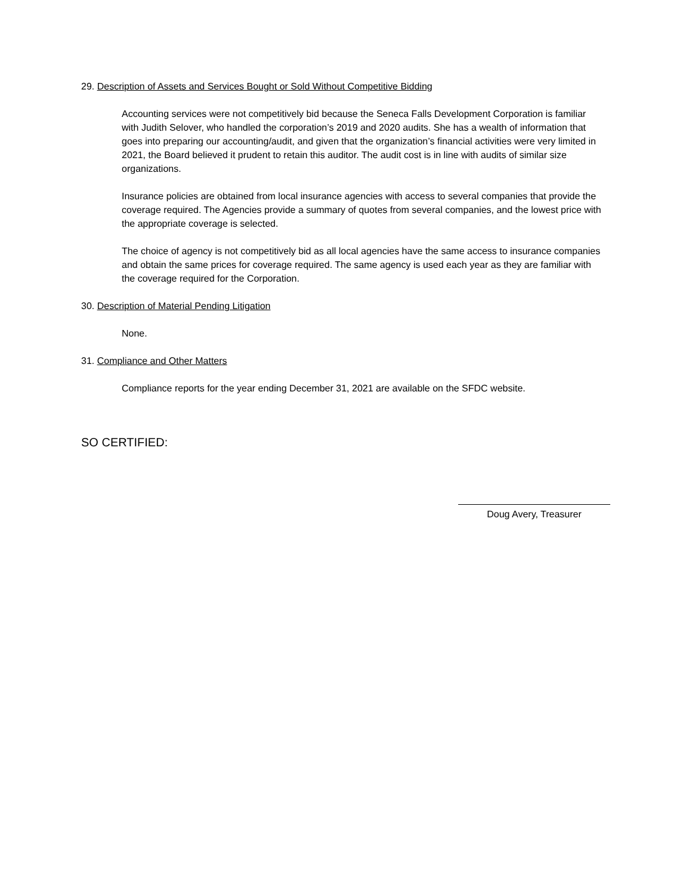29. Description of Assets and Services Bought or Sold Without Competitive Bidding
Accounting services were not competitively bid because the Seneca Falls Development Corporation is familiar with Judith Selover, who handled the corporation’s 2019 and 2020 audits. She has a wealth of information that goes into preparing our accounting/audit, and given that the organization’s financial activities were very limited in 2021, the Board believed it prudent to retain this auditor. The audit cost is in line with audits of similar size organizations.
Insurance policies are obtained from local insurance agencies with access to several companies that provide the coverage required. The Agencies provide a summary of quotes from several companies, and the lowest price with the appropriate coverage is selected.
The choice of agency is not competitively bid as all local agencies have the same access to insurance companies and obtain the same prices for coverage required. The same agency is used each year as they are familiar with the coverage required for the Corporation.
30. Description of Material Pending Litigation
None.
31. Compliance and Other Matters
Compliance reports for the year ending December 31, 2021 are available on the SFDC website.
SO CERTIFIED:
Doug Avery, Treasurer